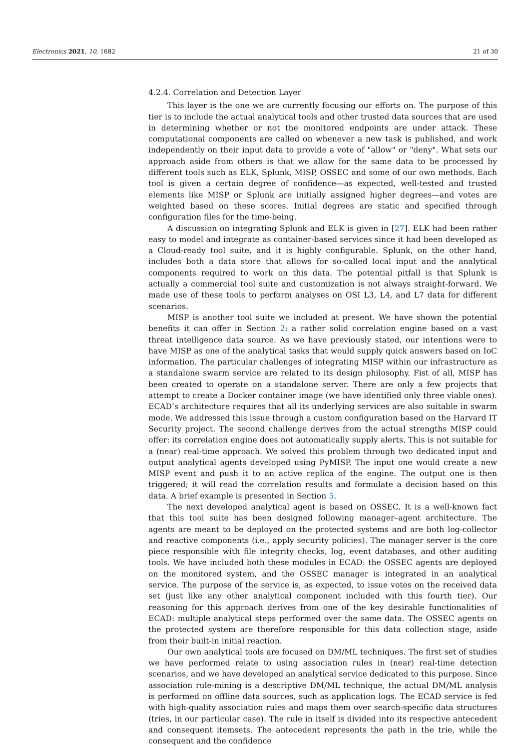Electronics 2021, 10, 1682 21 of 30
4.2.4. Correlation and Detection Layer
This layer is the one we are currently focusing our efforts on. The purpose of this tier is to include the actual analytical tools and other trusted data sources that are used in determining whether or not the monitored endpoints are under attack. These computational components are called on whenever a new task is published, and work independently on their input data to provide a vote of "allow" or "deny". What sets our approach aside from others is that we allow for the same data to be processed by different tools such as ELK, Splunk, MISP, OSSEC and some of our own methods. Each tool is given a certain degree of confidence—as expected, well-tested and trusted elements like MISP or Splunk are initially assigned higher degrees—and votes are weighted based on these scores. Initial degrees are static and specified through configuration files for the time-being.
A discussion on integrating Splunk and ELK is given in [27]. ELK had been rather easy to model and integrate as container-based services since it had been developed as a Cloud-ready tool suite, and it is highly configurable. Splunk, on the other hand, includes both a data store that allows for so-called local input and the analytical components required to work on this data. The potential pitfall is that Splunk is actually a commercial tool suite and customization is not always straight-forward. We made use of these tools to perform analyses on OSI L3, L4, and L7 data for different scenarios.
MISP is another tool suite we included at present. We have shown the potential benefits it can offer in Section 2: a rather solid correlation engine based on a vast threat intelligence data source. As we have previously stated, our intentions were to have MISP as one of the analytical tasks that would supply quick answers based on IoC information. The particular challenges of integrating MISP within our infrastructure as a standalone swarm service are related to its design philosophy. Fist of all, MISP has been created to operate on a standalone server. There are only a few projects that attempt to create a Docker container image (we have identified only three viable ones). ECAD’s architecture requires that all its underlying services are also suitable in swarm mode. We addressed this issue through a custom configuration based on the Harvard IT Security project. The second challenge derives from the actual strengths MISP could offer: its correlation engine does not automatically supply alerts. This is not suitable for a (near) real-time approach. We solved this problem through two dedicated input and output analytical agents developed using PyMISP. The input one would create a new MISP event and push it to an active replica of the engine. The output one is then triggered; it will read the correlation results and formulate a decision based on this data. A brief example is presented in Section 5.
The next developed analytical agent is based on OSSEC. It is a well-known fact that this tool suite has been designed following manager–agent architecture. The agents are meant to be deployed on the protected systems and are both log-collector and reactive components (i.e., apply security policies). The manager server is the core piece responsible with file integrity checks, log, event databases, and other auditing tools. We have included both these modules in ECAD: the OSSEC agents are deployed on the monitored system, and the OSSEC manager is integrated in an analytical service. The purpose of the service is, as expected, to issue votes on the received data set (just like any other analytical component included with this fourth tier). Our reasoning for this approach derives from one of the key desirable functionalities of ECAD: multiple analytical steps performed over the same data. The OSSEC agents on the protected system are therefore responsible for this data collection stage, aside from their built-in initial reaction.
Our own analytical tools are focused on DM/ML techniques. The first set of studies we have performed relate to using association rules in (near) real-time detection scenarios, and we have developed an analytical service dedicated to this purpose. Since association rule-mining is a descriptive DM/ML technique, the actual DM/ML analysis is performed on offline data sources, such as application logs. The ECAD service is fed with high-quality association rules and maps them over search-specific data structures (tries, in our particular case). The rule in itself is divided into its respective antecedent and consequent itemsets. The antecedent represents the path in the trie, while the consequent and the confidence